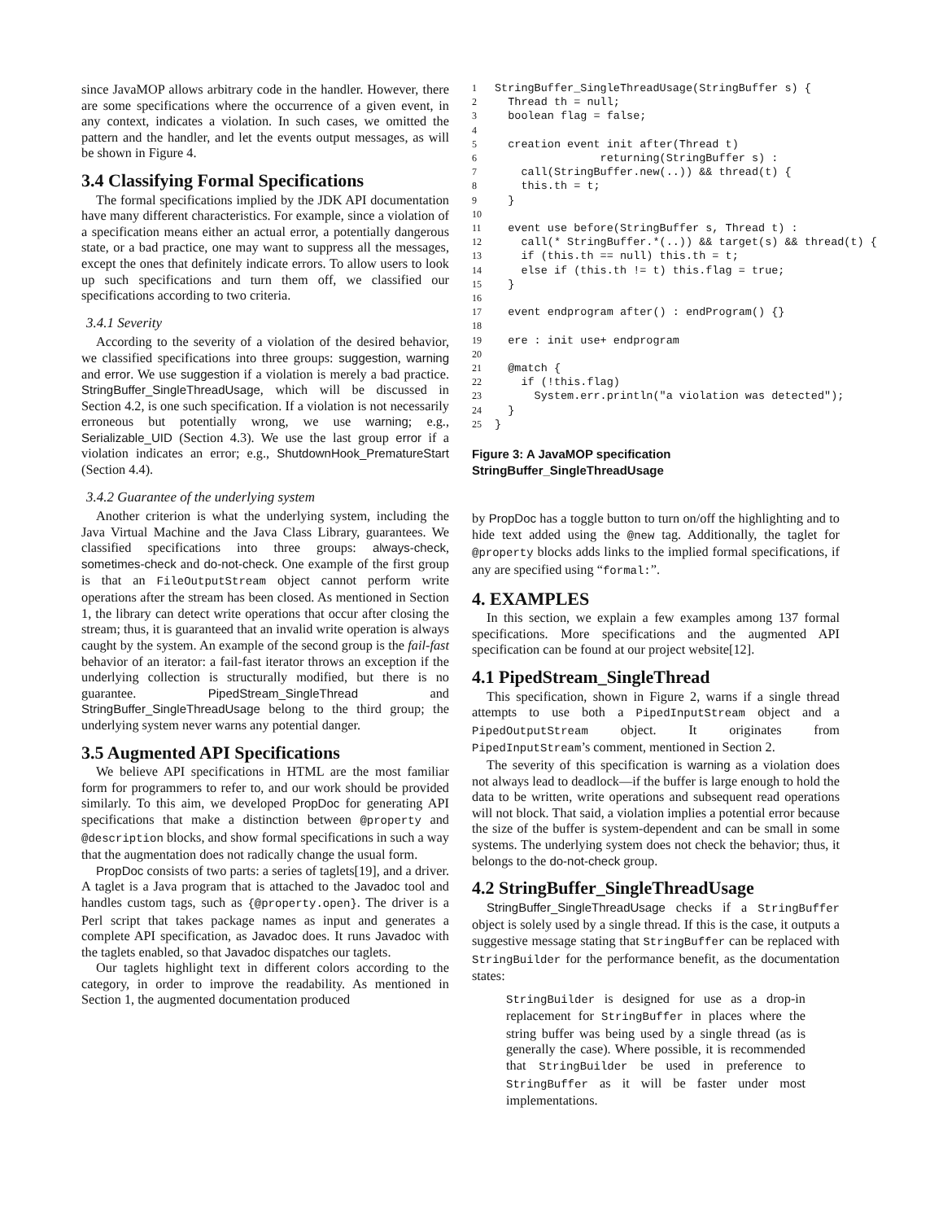since JavaMOP allows arbitrary code in the handler. However, there are some specifications where the occurrence of a given event, in any context, indicates a violation. In such cases, we omitted the pattern and the handler, and let the events output messages, as will be shown in Figure 4.
3.4 Classifying Formal Specifications
The formal specifications implied by the JDK API documentation have many different characteristics. For example, since a violation of a specification means either an actual error, a potentially dangerous state, or a bad practice, one may want to suppress all the messages, except the ones that definitely indicate errors. To allow users to look up such specifications and turn them off, we classified our specifications according to two criteria.
3.4.1 Severity
According to the severity of a violation of the desired behavior, we classified specifications into three groups: suggestion, warning and error. We use suggestion if a violation is merely a bad practice. StringBuffer_SingleThreadUsage, which will be discussed in Section 4.2, is one such specification. If a violation is not necessarily erroneous but potentially wrong, we use warning; e.g., Serializable_UID (Section 4.3). We use the last group error if a violation indicates an error; e.g., ShutdownHook_PrematureStart (Section 4.4).
3.4.2 Guarantee of the underlying system
Another criterion is what the underlying system, including the Java Virtual Machine and the Java Class Library, guarantees. We classified specifications into three groups: always-check, sometimes-check and do-not-check. One example of the first group is that an FileOutputStream object cannot perform write operations after the stream has been closed. As mentioned in Section 1, the library can detect write operations that occur after closing the stream; thus, it is guaranteed that an invalid write operation is always caught by the system. An example of the second group is the fail-fast behavior of an iterator: a fail-fast iterator throws an exception if the underlying collection is structurally modified, but there is no guarantee. PipedStream_SingleThread and StringBuffer_SingleThreadUsage belong to the third group; the underlying system never warns any potential danger.
3.5 Augmented API Specifications
We believe API specifications in HTML are the most familiar form for programmers to refer to, and our work should be provided similarly. To this aim, we developed PropDoc for generating API specifications that make a distinction between @property and @description blocks, and show formal specifications in such a way that the augmentation does not radically change the usual form.
PropDoc consists of two parts: a series of taglets[19], and a driver. A taglet is a Java program that is attached to the Javadoc tool and handles custom tags, such as {@property.open}. The driver is a Perl script that takes package names as input and generates a complete API specification, as Javadoc does. It runs Javadoc with the taglets enabled, so that Javadoc dispatches our taglets.
Our taglets highlight text in different colors according to the category, in order to improve the readability. As mentioned in Section 1, the augmented documentation produced
1 StringBuffer_SingleThreadUsage(StringBuffer s) {
2  Thread th = null;
3  boolean flag = false;
4
5  creation event init after(Thread t)
6                returning(StringBuffer s) :
7    call(StringBuffer.new(..)) && thread(t) {
8    this.th = t;
9  }
10
11  event use before(StringBuffer s, Thread t) :
12    call(* StringBuffer.*(..)) && target(s) && thread(t) {
13    if (this.th == null) this.th = t;
14    else if (this.th != t) this.flag = true;
15  }
16
17  event endprogram after() : endProgram() {}
18
19  ere : init use+ endprogram
20
21  @match {
22    if (!this.flag)
23      System.err.println("a violation was detected");
24  }
25}
Figure 3: A JavaMOP specification StringBuffer_SingleThreadUsage
by PropDoc has a toggle button to turn on/off the highlighting and to hide text added using the @new tag. Additionally, the taglet for @property blocks adds links to the implied formal specifications, if any are specified using “formal:”.
4. EXAMPLES
In this section, we explain a few examples among 137 formal specifications. More specifications and the augmented API specification can be found at our project website[12].
4.1 PipedStream_SingleThread
This specification, shown in Figure 2, warns if a single thread attempts to use both a PipedInputStream object and a PipedOutputStream object. It originates from PipedInputStream’s comment, mentioned in Section 2.
The severity of this specification is warning as a violation does not always lead to deadlock—if the buffer is large enough to hold the data to be written, write operations and subsequent read operations will not block. That said, a violation implies a potential error because the size of the buffer is system-dependent and can be small in some systems. The underlying system does not check the behavior; thus, it belongs to the do-not-check group.
4.2 StringBuffer_SingleThreadUsage
StringBuffer_SingleThreadUsage checks if a StringBuffer object is solely used by a single thread. If this is the case, it outputs a suggestive message stating that StringBuffer can be replaced with StringBuilder for the performance benefit, as the documentation states:
StringBuilder is designed for use as a drop-in replacement for StringBuffer in places where the string buffer was being used by a single thread (as is generally the case). Where possible, it is recommended that StringBuilder be used in preference to StringBuffer as it will be faster under most implementations.